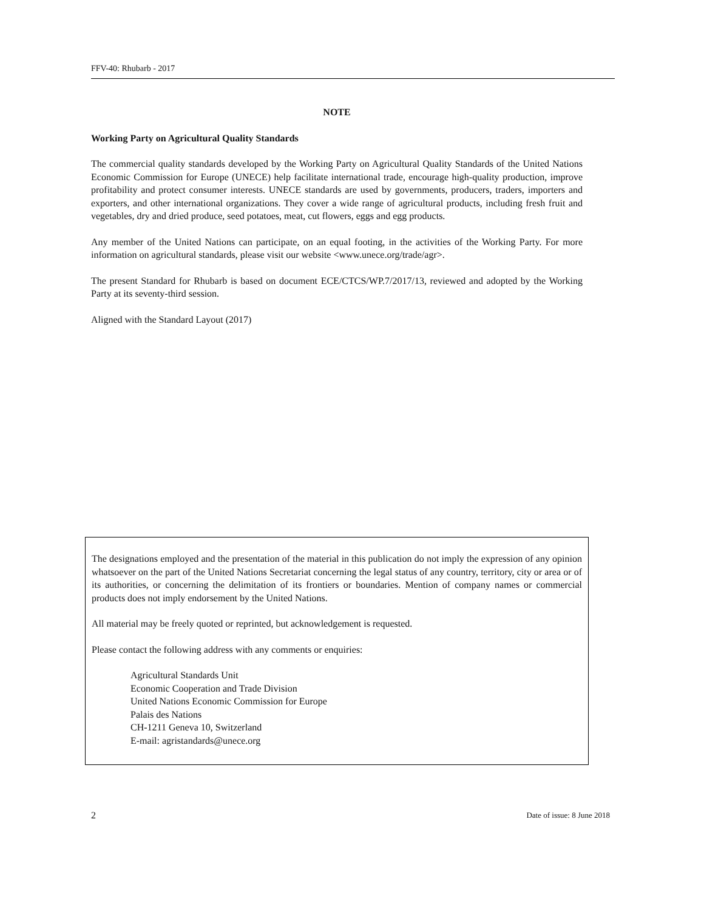FFV-40: Rhubarb - 2017
NOTE
Working Party on Agricultural Quality Standards
The commercial quality standards developed by the Working Party on Agricultural Quality Standards of the United Nations Economic Commission for Europe (UNECE) help facilitate international trade, encourage high-quality production, improve profitability and protect consumer interests. UNECE standards are used by governments, producers, traders, importers and exporters, and other international organizations. They cover a wide range of agricultural products, including fresh fruit and vegetables, dry and dried produce, seed potatoes, meat, cut flowers, eggs and egg products.
Any member of the United Nations can participate, on an equal footing, in the activities of the Working Party. For more information on agricultural standards, please visit our website <www.unece.org/trade/agr>.
The present Standard for Rhubarb is based on document ECE/CTCS/WP.7/2017/13, reviewed and adopted by the Working Party at its seventy-third session.
Aligned with the Standard Layout (2017)
The designations employed and the presentation of the material in this publication do not imply the expression of any opinion whatsoever on the part of the United Nations Secretariat concerning the legal status of any country, territory, city or area or of its authorities, or concerning the delimitation of its frontiers or boundaries. Mention of company names or commercial products does not imply endorsement by the United Nations.
All material may be freely quoted or reprinted, but acknowledgement is requested.
Please contact the following address with any comments or enquiries:
Agricultural Standards Unit
Economic Cooperation and Trade Division
United Nations Economic Commission for Europe
Palais des Nations
CH-1211 Geneva 10, Switzerland
E-mail: agristandards@unece.org
2 Date of issue: 8 June 2018